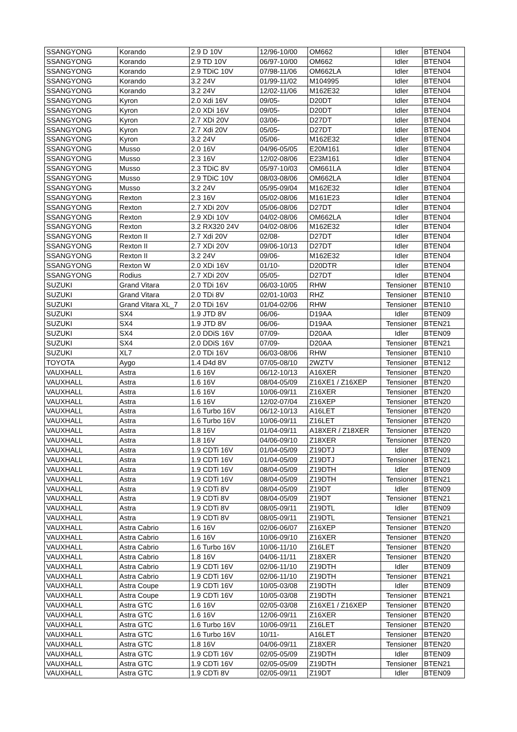| SSANGYONG | Korando | 2.9 D 10V | 12/96-10/00 | OM662 | Idler | BTEN04 |
| SSANGYONG | Korando | 2.9 TD 10V | 06/97-10/00 | OM662 | Idler | BTEN04 |
| SSANGYONG | Korando | 2.9 TDiC 10V | 07/98-11/06 | OM662LA | Idler | BTEN04 |
| SSANGYONG | Korando | 3.2 24V | 01/99-11/02 | M104995 | Idler | BTEN04 |
| SSANGYONG | Korando | 3.2 24V | 12/02-11/06 | M162E32 | Idler | BTEN04 |
| SSANGYONG | Kyron | 2.0 Xdi 16V | 09/05- | D20DT | Idler | BTEN04 |
| SSANGYONG | Kyron | 2.0 XDi 16V | 09/05- | D20DT | Idler | BTEN04 |
| SSANGYONG | Kyron | 2.7 XDi 20V | 03/06- | D27DT | Idler | BTEN04 |
| SSANGYONG | Kyron | 2.7 Xdi 20V | 05/05- | D27DT | Idler | BTEN04 |
| SSANGYONG | Kyron | 3.2 24V | 05/06- | M162E32 | Idler | BTEN04 |
| SSANGYONG | Musso | 2.0 16V | 04/96-05/05 | E20M161 | Idler | BTEN04 |
| SSANGYONG | Musso | 2.3 16V | 12/02-08/06 | E23M161 | Idler | BTEN04 |
| SSANGYONG | Musso | 2.3 TDiC 8V | 05/97-10/03 | OM661LA | Idler | BTEN04 |
| SSANGYONG | Musso | 2.9 TDiC 10V | 08/03-08/06 | OM662LA | Idler | BTEN04 |
| SSANGYONG | Musso | 3.2 24V | 05/95-09/04 | M162E32 | Idler | BTEN04 |
| SSANGYONG | Rexton | 2.3 16V | 05/02-08/06 | M161E23 | Idler | BTEN04 |
| SSANGYONG | Rexton | 2.7 XDi 20V | 05/06-08/06 | D27DT | Idler | BTEN04 |
| SSANGYONG | Rexton | 2.9 XDi 10V | 04/02-08/06 | OM662LA | Idler | BTEN04 |
| SSANGYONG | Rexton | 3.2 RX320 24V | 04/02-08/06 | M162E32 | Idler | BTEN04 |
| SSANGYONG | Rexton II | 2.7 Xdi 20V | 02/08- | D27DT | Idler | BTEN04 |
| SSANGYONG | Rexton II | 2.7 XDi 20V | 09/06-10/13 | D27DT | Idler | BTEN04 |
| SSANGYONG | Rexton II | 3.2 24V | 09/06- | M162E32 | Idler | BTEN04 |
| SSANGYONG | Rexton W | 2.0 XDi 16V | 01/10- | D20DTR | Idler | BTEN04 |
| SSANGYONG | Rodius | 2.7 XDi 20V | 05/05- | D27DT | Idler | BTEN04 |
| SUZUKI | Grand Vitara | 2.0 TDi 16V | 06/03-10/05 | RHW | Tensioner | BTEN10 |
| SUZUKI | Grand Vitara | 2.0 TDi 8V | 02/01-10/03 | RHZ | Tensioner | BTEN10 |
| SUZUKI | Grand Vitara XL_7 | 2.0 TDi 16V | 01/04-02/06 | RHW | Tensioner | BTEN10 |
| SUZUKI | SX4 | 1.9 JTD 8V | 06/06- | D19AA | Idler | BTEN09 |
| SUZUKI | SX4 | 1.9 JTD 8V | 06/06- | D19AA | Tensioner | BTEN21 |
| SUZUKI | SX4 | 2.0 DDiS 16V | 07/09- | D20AA | Idler | BTEN09 |
| SUZUKI | SX4 | 2.0 DDiS 16V | 07/09- | D20AA | Tensioner | BTEN21 |
| SUZUKI | XL7 | 2.0 TDi 16V | 06/03-08/06 | RHW | Tensioner | BTEN10 |
| TOYOTA | Aygo | 1.4 D4d 8V | 07/05-08/10 | 2WZTV | Tensioner | BTEN12 |
| VAUXHALL | Astra | 1.6 16V | 06/12-10/13 | A16XER | Tensioner | BTEN20 |
| VAUXHALL | Astra | 1.6 16V | 08/04-05/09 | Z16XE1 / Z16XEP | Tensioner | BTEN20 |
| VAUXHALL | Astra | 1.6 16V | 10/06-09/11 | Z16XER | Tensioner | BTEN20 |
| VAUXHALL | Astra | 1.6 16V | 12/02-07/04 | Z16XEP | Tensioner | BTEN20 |
| VAUXHALL | Astra | 1.6 Turbo 16V | 06/12-10/13 | A16LET | Tensioner | BTEN20 |
| VAUXHALL | Astra | 1.6 Turbo 16V | 10/06-09/11 | Z16LET | Tensioner | BTEN20 |
| VAUXHALL | Astra | 1.8 16V | 01/04-09/11 | A18XER / Z18XER | Tensioner | BTEN20 |
| VAUXHALL | Astra | 1.8 16V | 04/06-09/10 | Z18XER | Tensioner | BTEN20 |
| VAUXHALL | Astra | 1.9 CDTi 16V | 01/04-05/09 | Z19DTJ | Idler | BTEN09 |
| VAUXHALL | Astra | 1.9 CDTi 16V | 01/04-05/09 | Z19DTJ | Tensioner | BTEN21 |
| VAUXHALL | Astra | 1.9 CDTi 16V | 08/04-05/09 | Z19DTH | Idler | BTEN09 |
| VAUXHALL | Astra | 1.9 CDTi 16V | 08/04-05/09 | Z19DTH | Tensioner | BTEN21 |
| VAUXHALL | Astra | 1.9 CDTi 8V | 08/04-05/09 | Z19DT | Idler | BTEN09 |
| VAUXHALL | Astra | 1.9 CDTi 8V | 08/04-05/09 | Z19DT | Tensioner | BTEN21 |
| VAUXHALL | Astra | 1.9 CDTi 8V | 08/05-09/11 | Z19DTL | Idler | BTEN09 |
| VAUXHALL | Astra | 1.9 CDTi 8V | 08/05-09/11 | Z19DTL | Tensioner | BTEN21 |
| VAUXHALL | Astra Cabrio | 1.6 16V | 02/06-06/07 | Z16XEP | Tensioner | BTEN20 |
| VAUXHALL | Astra Cabrio | 1.6 16V | 10/06-09/10 | Z16XER | Tensioner | BTEN20 |
| VAUXHALL | Astra Cabrio | 1.6 Turbo 16V | 10/06-11/10 | Z16LET | Tensioner | BTEN20 |
| VAUXHALL | Astra Cabrio | 1.8 16V | 04/06-11/11 | Z18XER | Tensioner | BTEN20 |
| VAUXHALL | Astra Cabrio | 1.9 CDTi 16V | 02/06-11/10 | Z19DTH | Idler | BTEN09 |
| VAUXHALL | Astra Cabrio | 1.9 CDTi 16V | 02/06-11/10 | Z19DTH | Tensioner | BTEN21 |
| VAUXHALL | Astra Coupe | 1.9 CDTi 16V | 10/05-03/08 | Z19DTH | Idler | BTEN09 |
| VAUXHALL | Astra Coupe | 1.9 CDTi 16V | 10/05-03/08 | Z19DTH | Tensioner | BTEN21 |
| VAUXHALL | Astra GTC | 1.6 16V | 02/05-03/08 | Z16XE1 / Z16XEP | Tensioner | BTEN20 |
| VAUXHALL | Astra GTC | 1.6 16V | 12/06-09/11 | Z16XER | Tensioner | BTEN20 |
| VAUXHALL | Astra GTC | 1.6 Turbo 16V | 10/06-09/11 | Z16LET | Tensioner | BTEN20 |
| VAUXHALL | Astra GTC | 1.6 Turbo 16V | 10/11- | A16LET | Tensioner | BTEN20 |
| VAUXHALL | Astra GTC | 1.8 16V | 04/06-09/11 | Z18XER | Tensioner | BTEN20 |
| VAUXHALL | Astra GTC | 1.9 CDTi 16V | 02/05-05/09 | Z19DTH | Idler | BTEN09 |
| VAUXHALL | Astra GTC | 1.9 CDTi 16V | 02/05-05/09 | Z19DTH | Tensioner | BTEN21 |
| VAUXHALL | Astra GTC | 1.9 CDTi 8V | 02/05-09/11 | Z19DT | Idler | BTEN09 |